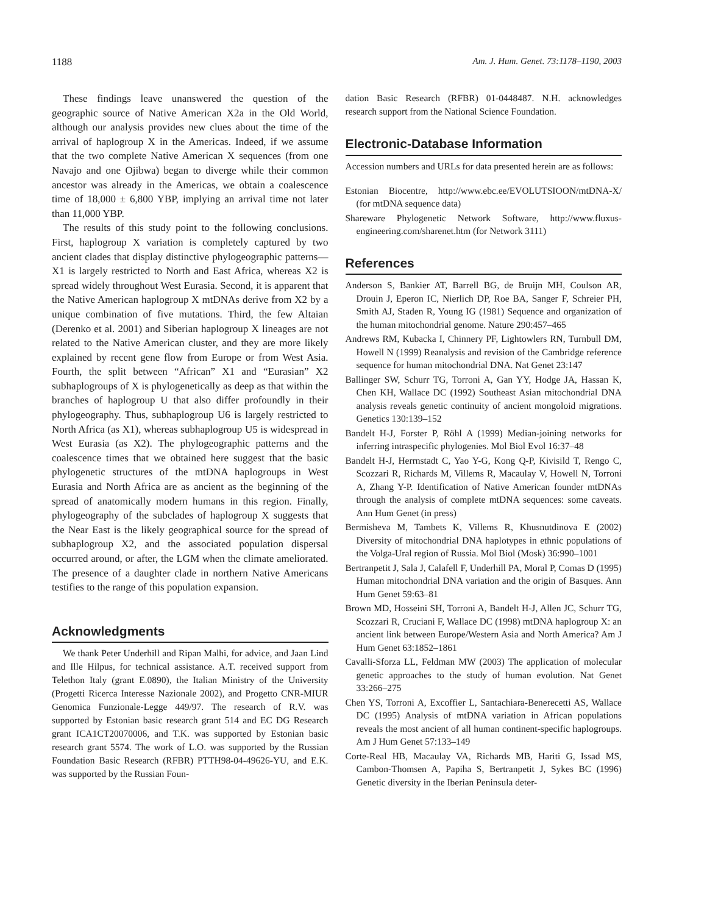1188 Am. J. Hum. Genet. 73:1178–1190, 2003
These findings leave unanswered the question of the geographic source of Native American X2a in the Old World, although our analysis provides new clues about the time of the arrival of haplogroup X in the Americas. Indeed, if we assume that the two complete Native American X sequences (from one Navajo and one Ojibwa) began to diverge while their common ancestor was already in the Americas, we obtain a coalescence time of 18,000 ± 6,800 YBP, implying an arrival time not later than 11,000 YBP.
The results of this study point to the following conclusions. First, haplogroup X variation is completely captured by two ancient clades that display distinctive phylogeographic patterns—X1 is largely restricted to North and East Africa, whereas X2 is spread widely throughout West Eurasia. Second, it is apparent that the Native American haplogroup X mtDNAs derive from X2 by a unique combination of five mutations. Third, the few Altaian (Derenko et al. 2001) and Siberian haplogroup X lineages are not related to the Native American cluster, and they are more likely explained by recent gene flow from Europe or from West Asia. Fourth, the split between “African” X1 and “Eurasian” X2 subhaplogroups of X is phylogenetically as deep as that within the branches of haplogroup U that also differ profoundly in their phylogeography. Thus, subhaplogroup U6 is largely restricted to North Africa (as X1), whereas subhaplogroup U5 is widespread in West Eurasia (as X2). The phylogeographic patterns and the coalescence times that we obtained here suggest that the basic phylogenetic structures of the mtDNA haplogroups in West Eurasia and North Africa are as ancient as the beginning of the spread of anatomically modern humans in this region. Finally, phylogeography of the subclades of haplogroup X suggests that the Near East is the likely geographical source for the spread of subhaplogroup X2, and the associated population dispersal occurred around, or after, the LGM when the climate ameliorated. The presence of a daughter clade in northern Native Americans testifies to the range of this population expansion.
Acknowledgments
We thank Peter Underhill and Ripan Malhi, for advice, and Jaan Lind and Ille Hilpus, for technical assistance. A.T. received support from Telethon Italy (grant E.0890), the Italian Ministry of the University (Progetti Ricerca Interesse Nazionale 2002), and Progetto CNR-MIUR Genomica Funzionale-Legge 449/97. The research of R.V. was supported by Estonian basic research grant 514 and EC DG Research grant ICA1CT20070006, and T.K. was supported by Estonian basic research grant 5574. The work of L.O. was supported by the Russian Foundation Basic Research (RFBR) PTTH98-04-49626-YU, and E.K. was supported by the Russian Foun-
dation Basic Research (RFBR) 01-0448487. N.H. acknowledges research support from the National Science Foundation.
Electronic-Database Information
Accession numbers and URLs for data presented herein are as follows:
Estonian Biocentre, http://www.ebc.ee/EVOLUTSIOON/mtDNA-X/ (for mtDNA sequence data)
Shareware Phylogenetic Network Software, http://www.fluxus-engineering.com/sharenet.htm (for Network 3111)
References
Anderson S, Bankier AT, Barrell BG, de Bruijn MH, Coulson AR, Drouin J, Eperon IC, Nierlich DP, Roe BA, Sanger F, Schreier PH, Smith AJ, Staden R, Young IG (1981) Sequence and organization of the human mitochondrial genome. Nature 290:457–465
Andrews RM, Kubacka I, Chinnery PF, Lightowlers RN, Turnbull DM, Howell N (1999) Reanalysis and revision of the Cambridge reference sequence for human mitochondrial DNA. Nat Genet 23:147
Ballinger SW, Schurr TG, Torroni A, Gan YY, Hodge JA, Hassan K, Chen KH, Wallace DC (1992) Southeast Asian mitochondrial DNA analysis reveals genetic continuity of ancient mongoloid migrations. Genetics 130:139–152
Bandelt H-J, Forster P, Röhl A (1999) Median-joining networks for inferring intraspecific phylogenies. Mol Biol Evol 16:37–48
Bandelt H-J, Herrnstadt C, Yao Y-G, Kong Q-P, Kivisild T, Rengo C, Scozzari R, Richards M, Villems R, Macaulay V, Howell N, Torroni A, Zhang Y-P. Identification of Native American founder mtDNAs through the analysis of complete mtDNA sequences: some caveats. Ann Hum Genet (in press)
Bermisheva M, Tambets K, Villems R, Khusnutdinova E (2002) Diversity of mitochondrial DNA haplotypes in ethnic populations of the Volga-Ural region of Russia. Mol Biol (Mosk) 36:990–1001
Bertranpetit J, Sala J, Calafell F, Underhill PA, Moral P, Comas D (1995) Human mitochondrial DNA variation and the origin of Basques. Ann Hum Genet 59:63–81
Brown MD, Hosseini SH, Torroni A, Bandelt H-J, Allen JC, Schurr TG, Scozzari R, Cruciani F, Wallace DC (1998) mtDNA haplogroup X: an ancient link between Europe/Western Asia and North America? Am J Hum Genet 63:1852–1861
Cavalli-Sforza LL, Feldman MW (2003) The application of molecular genetic approaches to the study of human evolution. Nat Genet 33:266–275
Chen YS, Torroni A, Excoffier L, Santachiara-Benerecetti AS, Wallace DC (1995) Analysis of mtDNA variation in African populations reveals the most ancient of all human continent-specific haplogroups. Am J Hum Genet 57:133–149
Corte-Real HB, Macaulay VA, Richards MB, Hariti G, Issad MS, Cambon-Thomsen A, Papiha S, Bertranpetit J, Sykes BC (1996) Genetic diversity in the Iberian Peninsula deter-